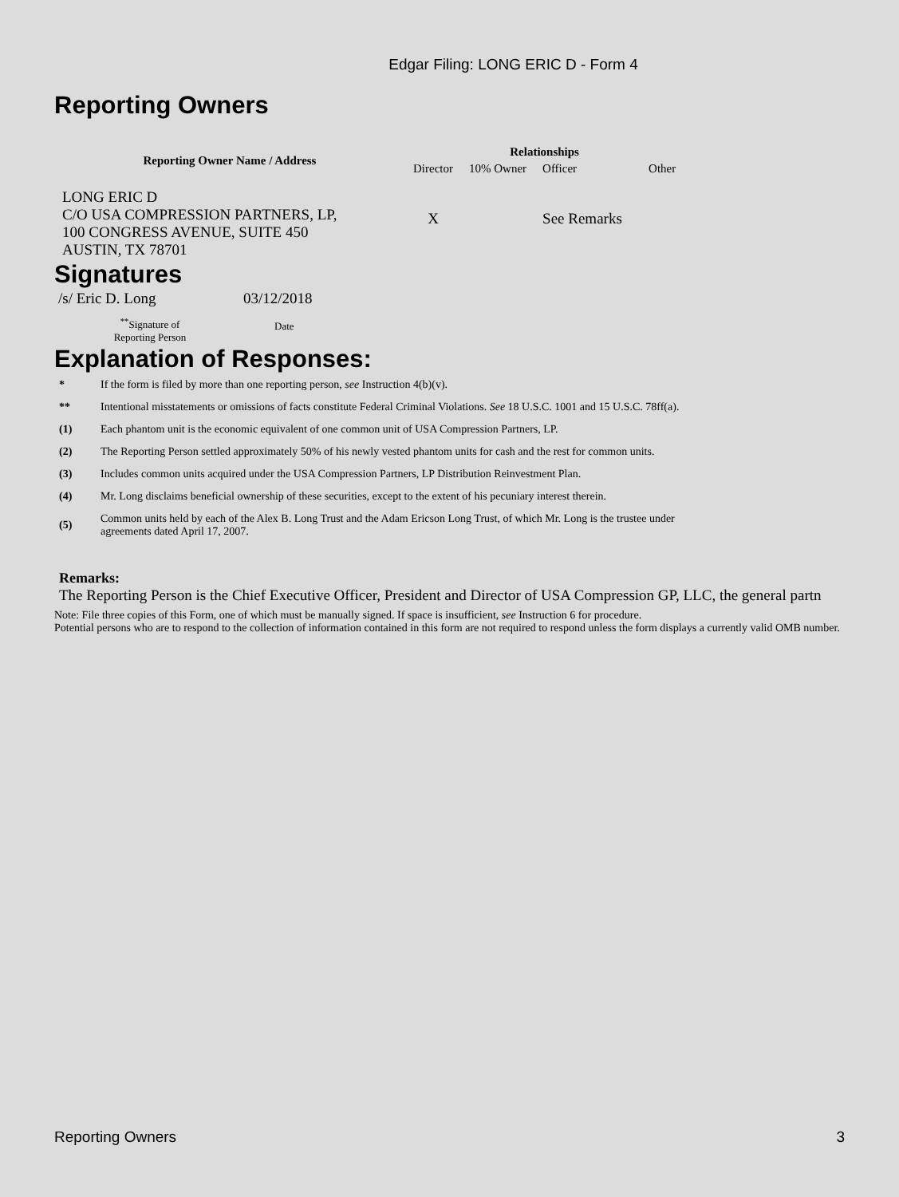Edgar Filing: LONG ERIC D - Form 4
Reporting Owners
| Reporting Owner Name / Address | Relationships | | | |
| --- | --- | --- | --- | --- |
| | Director | 10% Owner | Officer | Other |
| LONG ERIC D C/O USA COMPRESSION PARTNERS, LP, 100 CONGRESS AVENUE, SUITE 450 AUSTIN, TX 78701 | X | | See Remarks | |
Signatures
| /s/ Eric D. Long | 03/12/2018 |
| <sup>**</sup> Signature of Reporting Person | Date |
Explanation of Responses:
| * | If the form is filed by more than one reporting person, see Instruction 4(b)(v). |
| ** | Intentional misstatements or omissions of facts constitute Federal Criminal Violations. See 18 U.S.C. 1001 and 15 U.S.C. 78ff(a). |
| (1) | Each phantom unit is the economic equivalent of one common unit of USA Compression Partners, LP. |
| (2) | The Reporting Person settled approximately 50% of his newly vested phantom units for cash and the rest for common units. |
| (3) | Includes common units acquired under the USA Compression Partners, LP Distribution Reinvestment Plan. |
| (4) | Mr. Long disclaims beneficial ownership of these securities, except to the extent of his pecuniary interest therein. |
| (5) | Common units held by each of the Alex B. Long Trust and the Adam Ericson Long Trust, of which Mr. Long is the trustee under agreements dated April 17, 2007. |
Remarks:
The Reporting Person is the Chief Executive Officer, President and Director of USA Compression GP, LLC, the general partn
Note: File three copies of this Form, one of which must be manually signed. If space is insufficient, see Instruction 6 for procedure.
Potential persons who are to respond to the collection of information contained in this form are not required to respond unless the form displays a currently valid OMB number.
Reporting Owners 3